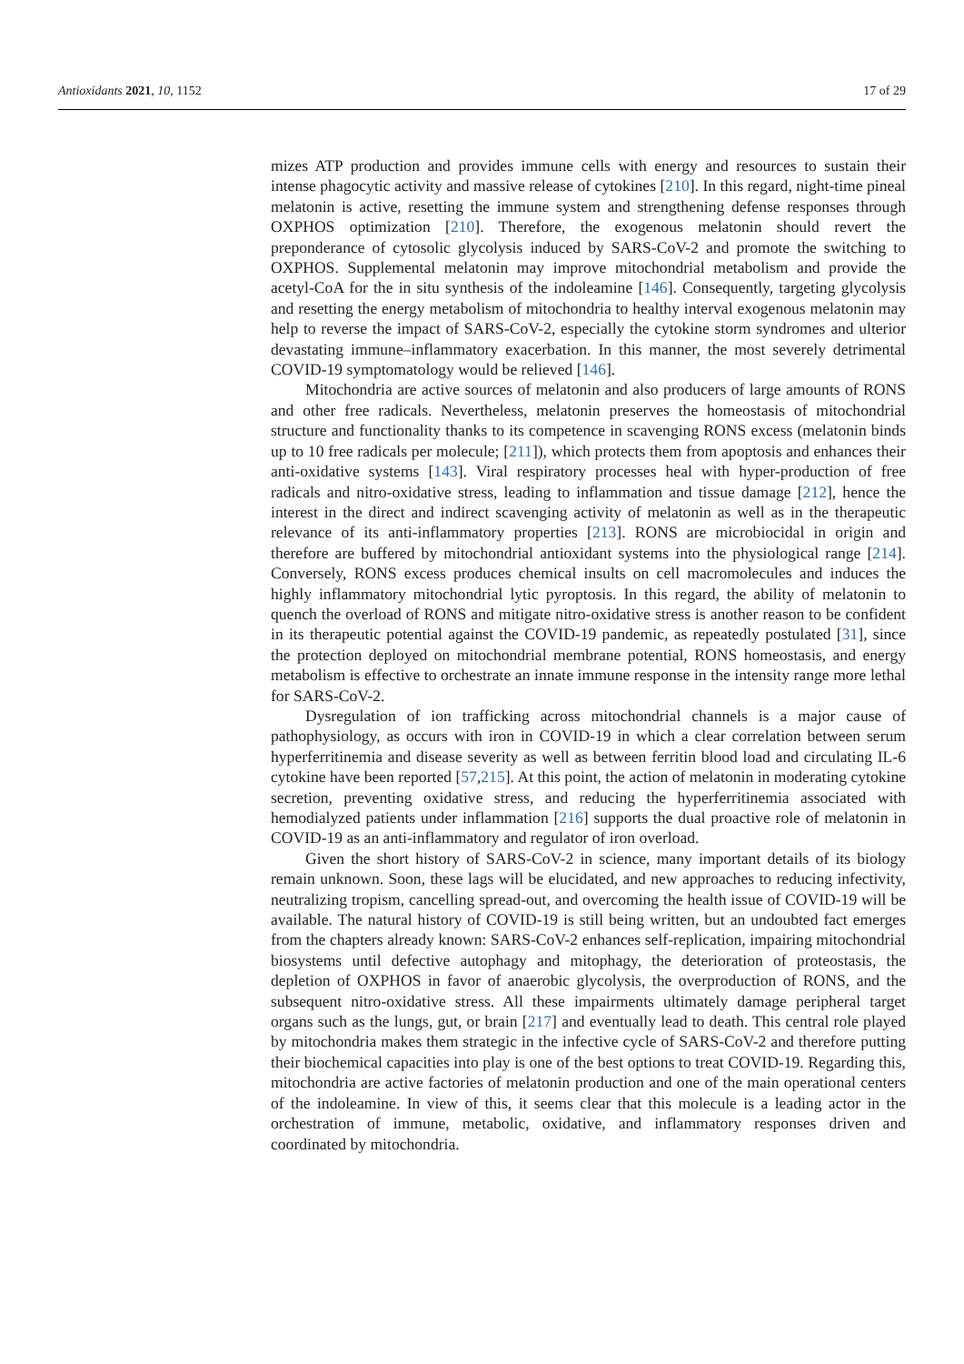Antioxidants 2021, 10, 1152 17 of 29
mizes ATP production and provides immune cells with energy and resources to sustain their intense phagocytic activity and massive release of cytokines [210]. In this regard, night-time pineal melatonin is active, resetting the immune system and strengthening defense responses through OXPHOS optimization [210]. Therefore, the exogenous melatonin should revert the preponderance of cytosolic glycolysis induced by SARS-CoV-2 and promote the switching to OXPHOS. Supplemental melatonin may improve mitochondrial metabolism and provide the acetyl-CoA for the in situ synthesis of the indoleamine [146]. Consequently, targeting glycolysis and resetting the energy metabolism of mitochondria to healthy interval exogenous melatonin may help to reverse the impact of SARS-CoV-2, especially the cytokine storm syndromes and ulterior devastating immune–inflammatory exacerbation. In this manner, the most severely detrimental COVID-19 symptomatology would be relieved [146].
Mitochondria are active sources of melatonin and also producers of large amounts of RONS and other free radicals. Nevertheless, melatonin preserves the homeostasis of mitochondrial structure and functionality thanks to its competence in scavenging RONS excess (melatonin binds up to 10 free radicals per molecule; [211]), which protects them from apoptosis and enhances their anti-oxidative systems [143]. Viral respiratory processes heal with hyper-production of free radicals and nitro-oxidative stress, leading to inflammation and tissue damage [212], hence the interest in the direct and indirect scavenging activity of melatonin as well as in the therapeutic relevance of its anti-inflammatory properties [213]. RONS are microbiocidal in origin and therefore are buffered by mitochondrial antioxidant systems into the physiological range [214]. Conversely, RONS excess produces chemical insults on cell macromolecules and induces the highly inflammatory mitochondrial lytic pyroptosis. In this regard, the ability of melatonin to quench the overload of RONS and mitigate nitro-oxidative stress is another reason to be confident in its therapeutic potential against the COVID-19 pandemic, as repeatedly postulated [31], since the protection deployed on mitochondrial membrane potential, RONS homeostasis, and energy metabolism is effective to orchestrate an innate immune response in the intensity range more lethal for SARS-CoV-2.
Dysregulation of ion trafficking across mitochondrial channels is a major cause of pathophysiology, as occurs with iron in COVID-19 in which a clear correlation between serum hyperferritinemia and disease severity as well as between ferritin blood load and circulating IL-6 cytokine have been reported [57,215]. At this point, the action of melatonin in moderating cytokine secretion, preventing oxidative stress, and reducing the hyperferritinemia associated with hemodialyzed patients under inflammation [216] supports the dual proactive role of melatonin in COVID-19 as an anti-inflammatory and regulator of iron overload.
Given the short history of SARS-CoV-2 in science, many important details of its biology remain unknown. Soon, these lags will be elucidated, and new approaches to reducing infectivity, neutralizing tropism, cancelling spread-out, and overcoming the health issue of COVID-19 will be available. The natural history of COVID-19 is still being written, but an undoubted fact emerges from the chapters already known: SARS-CoV-2 enhances self-replication, impairing mitochondrial biosystems until defective autophagy and mitophagy, the deterioration of proteostasis, the depletion of OXPHOS in favor of anaerobic glycolysis, the overproduction of RONS, and the subsequent nitro-oxidative stress. All these impairments ultimately damage peripheral target organs such as the lungs, gut, or brain [217] and eventually lead to death. This central role played by mitochondria makes them strategic in the infective cycle of SARS-CoV-2 and therefore putting their biochemical capacities into play is one of the best options to treat COVID-19. Regarding this, mitochondria are active factories of melatonin production and one of the main operational centers of the indoleamine. In view of this, it seems clear that this molecule is a leading actor in the orchestration of immune, metabolic, oxidative, and inflammatory responses driven and coordinated by mitochondria.